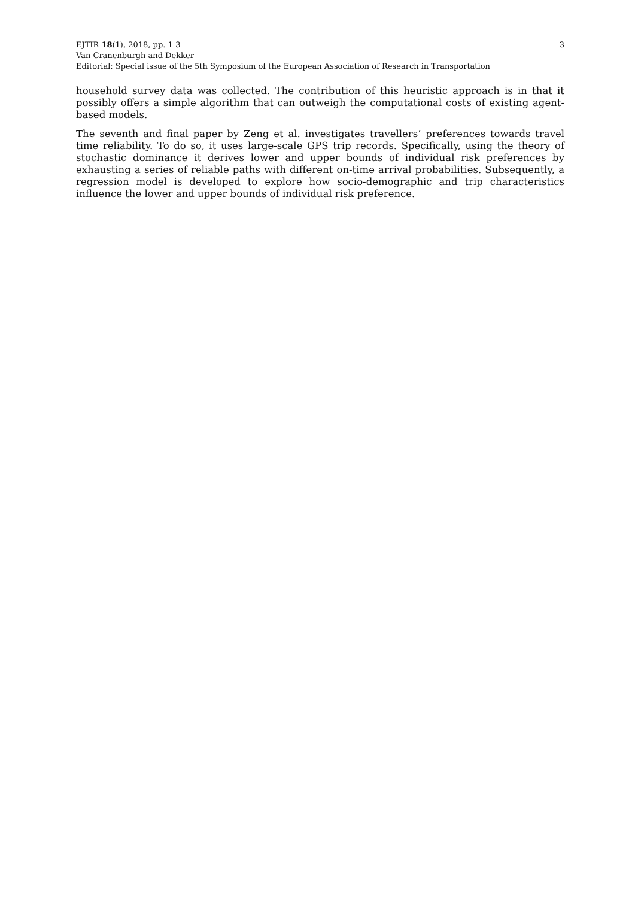3 EJTIR 18(1), 2018, pp. 1-3
Van Cranenburgh and Dekker
Editorial: Special issue of the 5th Symposium of the European Association of Research in Transportation
household survey data was collected. The contribution of this heuristic approach is in that it possibly offers a simple algorithm that can outweigh the computational costs of existing agent-based models.
The seventh and final paper by Zeng et al. investigates travellers’ preferences towards travel time reliability. To do so, it uses large-scale GPS trip records. Specifically, using the theory of stochastic dominance it derives lower and upper bounds of individual risk preferences by exhausting a series of reliable paths with different on-time arrival probabilities. Subsequently, a regression model is developed to explore how socio-demographic and trip characteristics influence the lower and upper bounds of individual risk preference.